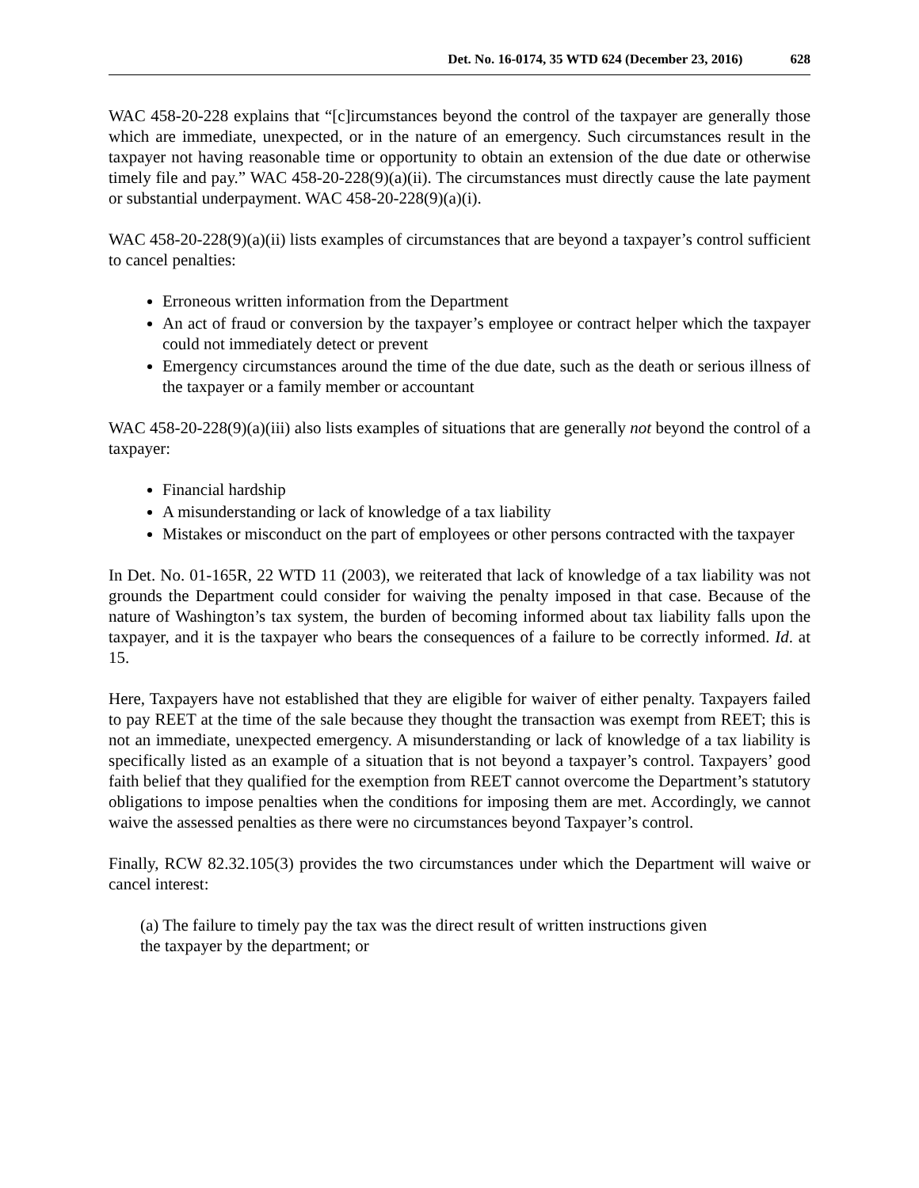Det. No. 16-0174, 35 WTD 624 (December 23, 2016) 628
WAC 458-20-228 explains that “[c]ircumstances beyond the control of the taxpayer are generally those which are immediate, unexpected, or in the nature of an emergency. Such circumstances result in the taxpayer not having reasonable time or opportunity to obtain an extension of the due date or otherwise timely file and pay.” WAC 458-20-228(9)(a)(ii). The circumstances must directly cause the late payment or substantial underpayment. WAC 458-20-228(9)(a)(i).
WAC 458-20-228(9)(a)(ii) lists examples of circumstances that are beyond a taxpayer’s control sufficient to cancel penalties:
Erroneous written information from the Department
An act of fraud or conversion by the taxpayer’s employee or contract helper which the taxpayer could not immediately detect or prevent
Emergency circumstances around the time of the due date, such as the death or serious illness of the taxpayer or a family member or accountant
WAC 458-20-228(9)(a)(iii) also lists examples of situations that are generally not beyond the control of a taxpayer:
Financial hardship
A misunderstanding or lack of knowledge of a tax liability
Mistakes or misconduct on the part of employees or other persons contracted with the taxpayer
In Det. No. 01-165R, 22 WTD 11 (2003), we reiterated that lack of knowledge of a tax liability was not grounds the Department could consider for waiving the penalty imposed in that case. Because of the nature of Washington’s tax system, the burden of becoming informed about tax liability falls upon the taxpayer, and it is the taxpayer who bears the consequences of a failure to be correctly informed. Id. at 15.
Here, Taxpayers have not established that they are eligible for waiver of either penalty. Taxpayers failed to pay REET at the time of the sale because they thought the transaction was exempt from REET; this is not an immediate, unexpected emergency. A misunderstanding or lack of knowledge of a tax liability is specifically listed as an example of a situation that is not beyond a taxpayer’s control. Taxpayers’ good faith belief that they qualified for the exemption from REET cannot overcome the Department’s statutory obligations to impose penalties when the conditions for imposing them are met. Accordingly, we cannot waive the assessed penalties as there were no circumstances beyond Taxpayer’s control.
Finally, RCW 82.32.105(3) provides the two circumstances under which the Department will waive or cancel interest:
(a) The failure to timely pay the tax was the direct result of written instructions given
the taxpayer by the department; or